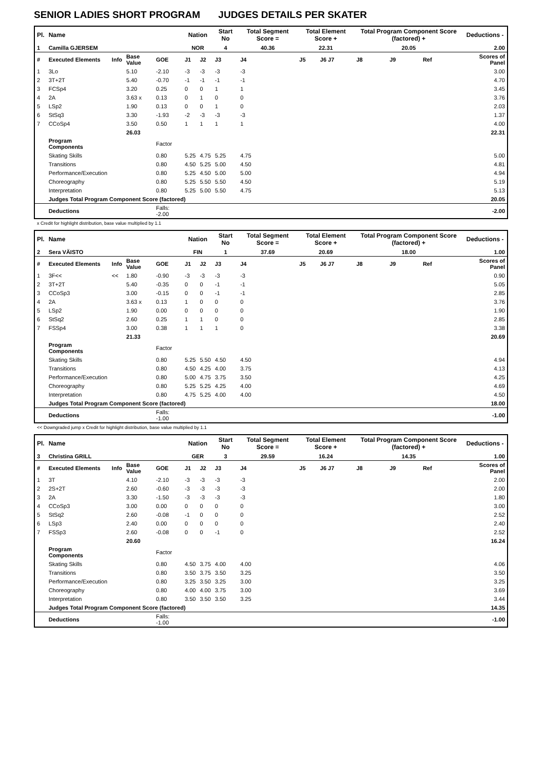SENIOR LADIES SHORT PROGRAM JUDGES DETAILS PER SKATER
| Pl. | Name | | | | Nation | | Start No | Total Segment Score = | Total Element Score + | | Total Program Component Score (factored) + | | | Deductions - |
| --- | --- | --- | --- | --- | --- | --- | --- | --- | --- | --- | --- | --- | --- | --- |
| 1 | Camilla GJERSEM | | | | NOR | | 4 | 40.36 | 22.31 | | 20.05 | | | 2.00 |
| # | Executed Elements | Info | Base Value | GOE | J1 | J2 | J3 | J4 | J5 | J6 J7 | J8 | J9 | Ref | Scores of Panel |
| 1 | 3Lo | | 5.10 | -2.10 | -3 | -3 | -3 | -3 | | | | | | 3.00 |
| 2 | 3T+2T | | 5.40 | -0.70 | -1 | -1 | -1 | -1 | | | | | | 4.70 |
| 3 | FCSp4 | | 3.20 | 0.25 | 0 | 0 | 1 | 1 | | | | | | 3.45 |
| 4 | 2A | | 3.63 x | 0.13 | 0 | 1 | 0 | 0 | | | | | | 3.76 |
| 5 | LSp2 | | 1.90 | 0.13 | 0 | 0 | 1 | 0 | | | | | | 2.03 |
| 6 | StSq3 | | 3.30 | -1.93 | -2 | -3 | -3 | -3 | | | | | | 1.37 |
| 7 | CCoSp4 | | 3.50 | 0.50 | 1 | 1 | 1 | 1 | | | | | | 4.00 |
| | | | 26.03 | | | | | | | | | | | 22.31 |
| | Program Components | | | Factor | | | | | | | | | | |
| | Skating Skills | | | 0.80 | 5.25 | 4.75 | 5.25 | 4.75 | | | | | | 5.00 |
| | Transitions | | | 0.80 | 4.50 | 5.25 | 5.00 | 4.50 | | | | | | 4.81 |
| | Performance/Execution | | | 0.80 | 5.25 | 4.50 | 5.00 | 5.00 | | | | | | 4.94 |
| | Choreography | | | 0.80 | 5.25 | 5.50 | 5.50 | 4.50 | | | | | | 5.19 |
| | Interpretation | | | 0.80 | 5.25 | 5.00 | 5.50 | 4.75 | | | | | | 5.13 |
| | Judges Total Program Component Score (factored) | | | | | | | | | | | | | 20.05 |
| | Deductions | | | Falls: -2.00 | | | | | | | | | | -2.00 |
x Credit for highlight distribution, base value multiplied by 1.1
| Pl. | Name | | | | Nation | | Start No | Total Segment Score = | Total Element Score + | | Total Program Component Score (factored) + | | | Deductions - |
| --- | --- | --- | --- | --- | --- | --- | --- | --- | --- | --- | --- | --- | --- | --- |
| 2 | Sera VÄISTO | | | | FIN | | 1 | 37.69 | 20.69 | | 18.00 | | | 1.00 |
| # | Executed Elements | Info | Base Value | GOE | J1 | J2 | J3 | J4 | J5 | J6 J7 | J8 | J9 | Ref | Scores of Panel |
| 1 | 3F<< | << | 1.80 | -0.90 | -3 | -3 | -3 | -3 | | | | | | 0.90 |
| 2 | 3T+2T | | 5.40 | -0.35 | 0 | 0 | -1 | -1 | | | | | | 5.05 |
| 3 | CCoSp3 | | 3.00 | -0.15 | 0 | 0 | -1 | -1 | | | | | | 2.85 |
| 4 | 2A | | 3.63 x | 0.13 | 1 | 0 | 0 | 0 | | | | | | 3.76 |
| 5 | LSp2 | | 1.90 | 0.00 | 0 | 0 | 0 | 0 | | | | | | 1.90 |
| 6 | StSq2 | | 2.60 | 0.25 | 1 | 1 | 0 | 0 | | | | | | 2.85 |
| 7 | FSSp4 | | 3.00 | 0.38 | 1 | 1 | 1 | 0 | | | | | | 3.38 |
| | | | 21.33 | | | | | | | | | | | 20.69 |
| | Program Components | | | Factor | | | | | | | | | | |
| | Skating Skills | | | 0.80 | 5.25 | 5.50 | 4.50 | 4.50 | | | | | | 4.94 |
| | Transitions | | | 0.80 | 4.50 | 4.25 | 4.00 | 3.75 | | | | | | 4.13 |
| | Performance/Execution | | | 0.80 | 5.00 | 4.75 | 3.75 | 3.50 | | | | | | 4.25 |
| | Choreography | | | 0.80 | 5.25 | 5.25 | 4.25 | 4.00 | | | | | | 4.69 |
| | Interpretation | | | 0.80 | 4.75 | 5.25 | 4.00 | 4.00 | | | | | | 4.50 |
| | Judges Total Program Component Score (factored) | | | | | | | | | | | | | 18.00 |
| | Deductions | | | Falls: -1.00 | | | | | | | | | | -1.00 |
<< Downgraded jump x Credit for highlight distribution, base value multiplied by 1.1
| Pl. | Name | | | | Nation | | Start No | Total Segment Score = | Total Element Score + | | Total Program Component Score (factored) + | | | Deductions - |
| --- | --- | --- | --- | --- | --- | --- | --- | --- | --- | --- | --- | --- | --- | --- |
| 3 | Christina GRILL | | | | GER | | 3 | 29.59 | 16.24 | | 14.35 | | | 1.00 |
| # | Executed Elements | Info | Base Value | GOE | J1 | J2 | J3 | J4 | J5 | J6 J7 | J8 | J9 | Ref | Scores of Panel |
| 1 | 3T | | 4.10 | -2.10 | -3 | -3 | -3 | -3 | | | | | | 2.00 |
| 2 | 2S+2T | | 2.60 | -0.60 | -3 | -3 | -3 | -3 | | | | | | 2.00 |
| 3 | 2A | | 3.30 | -1.50 | -3 | -3 | -3 | -3 | | | | | | 1.80 |
| 4 | CCoSp3 | | 3.00 | 0.00 | 0 | 0 | 0 | 0 | | | | | | 3.00 |
| 5 | StSq2 | | 2.60 | -0.08 | -1 | 0 | 0 | 0 | | | | | | 2.52 |
| 6 | LSp3 | | 2.40 | 0.00 | 0 | 0 | 0 | 0 | | | | | | 2.40 |
| 7 | FSSp3 | | 2.60 | -0.08 | 0 | 0 | -1 | 0 | | | | | | 2.52 |
| | | | 20.60 | | | | | | | | | | | 16.24 |
| | Program Components | | | Factor | | | | | | | | | | |
| | Skating Skills | | | 0.80 | 4.50 | 3.75 | 4.00 | 4.00 | | | | | | 4.06 |
| | Transitions | | | 0.80 | 3.50 | 3.75 | 3.50 | 3.25 | | | | | | 3.50 |
| | Performance/Execution | | | 0.80 | 3.25 | 3.50 | 3.25 | 3.00 | | | | | | 3.25 |
| | Choreography | | | 0.80 | 4.00 | 4.00 | 3.75 | 3.00 | | | | | | 3.69 |
| | Interpretation | | | 0.80 | 3.50 | 3.50 | 3.50 | 3.25 | | | | | | 3.44 |
| | Judges Total Program Component Score (factored) | | | | | | | | | | | | | 14.35 |
| | Deductions | | | Falls: -1.00 | | | | | | | | | | -1.00 |